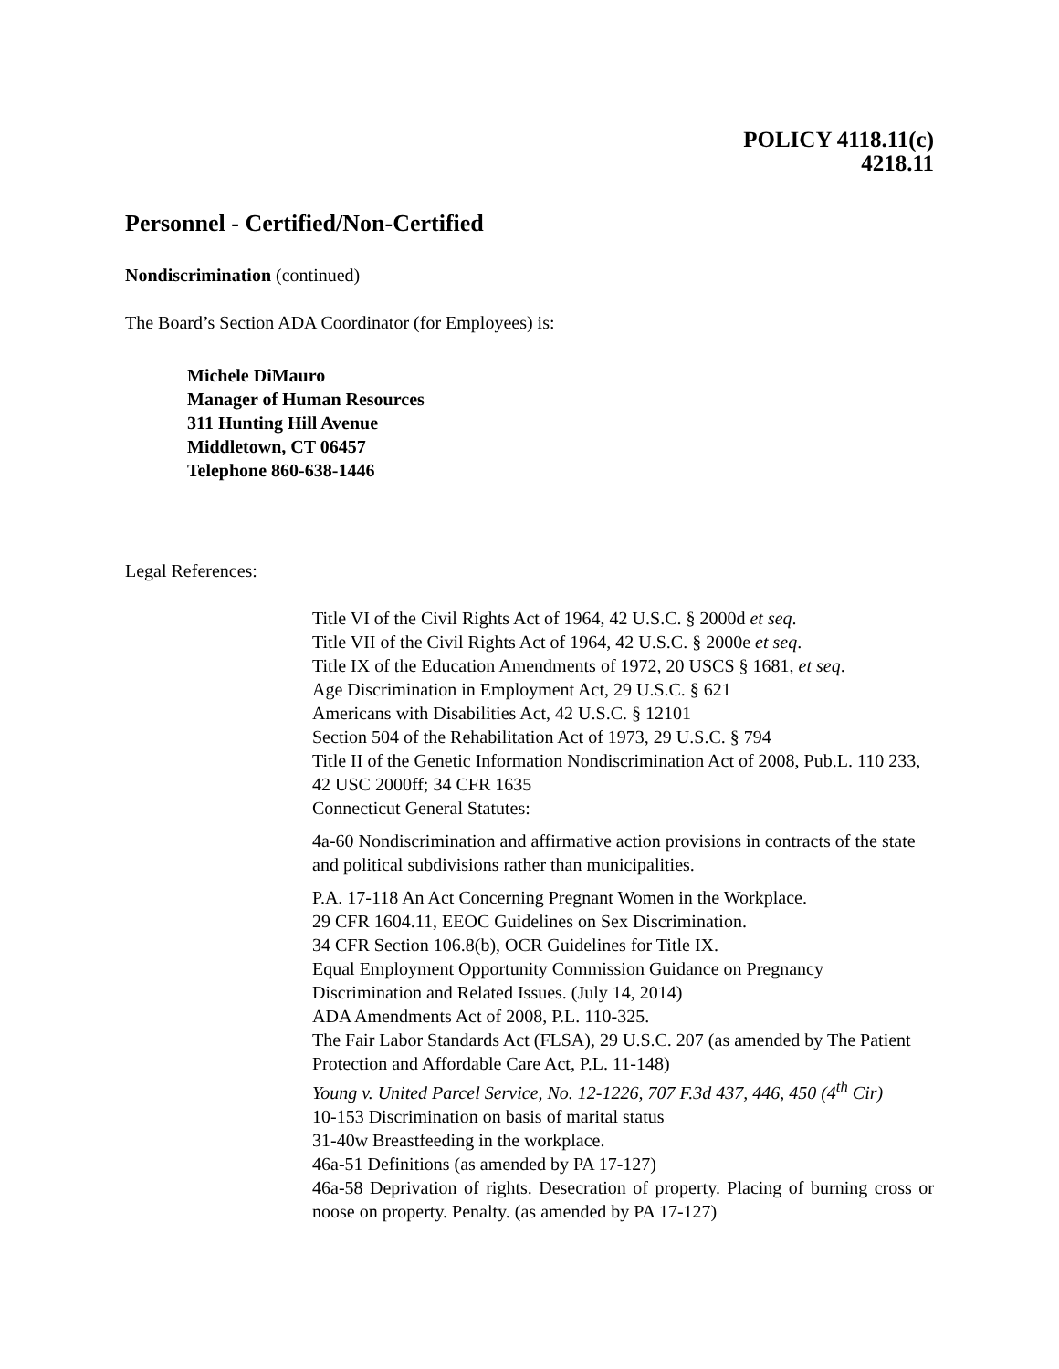POLICY 4118.11(c)
4218.11
Personnel - Certified/Non-Certified
Nondiscrimination (continued)
The Board’s Section ADA Coordinator (for Employees) is:
Michele DiMauro
Manager of Human Resources
311 Hunting Hill Avenue
Middletown, CT 06457
Telephone 860-638-1446
Legal References:
Title VI of the Civil Rights Act of 1964, 42 U.S.C. § 2000d et seq.
Title VII of the Civil Rights Act of 1964, 42 U.S.C. § 2000e et seq.
Title IX of the Education Amendments of 1972, 20 USCS § 1681, et seq.
Age Discrimination in Employment Act, 29 U.S.C. § 621
Americans with Disabilities Act, 42 U.S.C. § 12101
Section 504 of the Rehabilitation Act of 1973, 29 U.S.C. § 794
Title II of the Genetic Information Nondiscrimination Act of 2008, Pub.L. 110 233, 42 USC 2000ff; 34 CFR 1635
Connecticut General Statutes:
4a-60 Nondiscrimination and affirmative action provisions in contracts of the state and political subdivisions rather than municipalities.
P.A. 17-118 An Act Concerning Pregnant Women in the Workplace.
29 CFR 1604.11, EEOC Guidelines on Sex Discrimination.
34 CFR Section 106.8(b), OCR Guidelines for Title IX.
Equal Employment Opportunity Commission Guidance on Pregnancy Discrimination and Related Issues. (July 14, 2014)
ADA Amendments Act of 2008, P.L. 110-325.
The Fair Labor Standards Act (FLSA), 29 U.S.C. 207 (as amended by The Patient Protection and Affordable Care Act, P.L. 11-148)
Young v. United Parcel Service, No. 12-1226, 707 F.3d 437, 446, 450 (4<sup>th</sup> Cir)
10-153 Discrimination on basis of marital status
31-40w Breastfeeding in the workplace.
46a-51 Definitions (as amended by PA 17-127)
46a-58 Deprivation of rights. Desecration of property. Placing of burning cross or noose on property. Penalty. (as amended by PA 17-127)